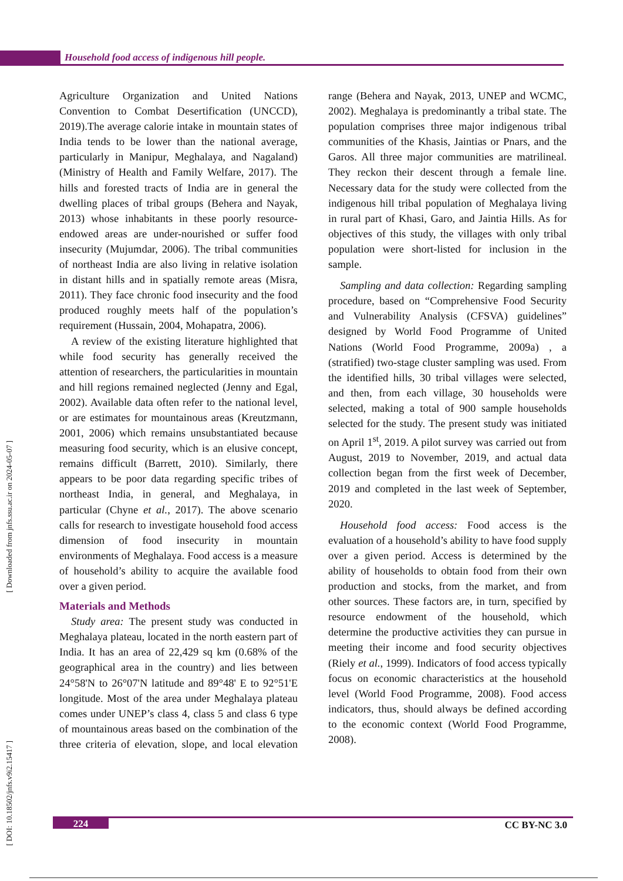Household food access of indigenous hill people.
[ Downloaded from jnfs.ssu.ac.ir on 2024-05-07 ]
[ DOI: 10.18502/jnfs.v9i2.15417 ]
Agriculture Organization and United Nations Convention to Combat Desertification (UNCCD), 2019).The average calorie intake in mountain states of India tends to be lower than the national average, particularly in Manipur, Meghalaya, and Nagaland) (Ministry of Health and Family Welfare, 2017). The hills and forested tracts of India are in general the dwelling places of tribal groups (Behera and Nayak, 2013) whose inhabitants in these poorly resource- endowed areas are under-nourished or suffer food insecurity (Mujumdar, 2006). The tribal communities of northeast India are also living in relative isolation in distant hills and in spatially remote areas (Misra, 2011). They face chronic food insecurity and the food produced roughly meets half of the population’s requirement (Hussain, 2004, Mohapatra, 2006).
A review of the existing literature highlighted that while food security has generally received the attention of researchers, the particularities in mountain and hill regions remained neglected (Jenny and Egal, 2002). Available data often refer to the national level, or are estimates for mountainous areas (Kreutzmann, 2001, 2006) which remains unsubstantiated because measuring food security, which is an elusive concept, remains difficult (Barrett, 2010). Similarly, there appears to be poor data regarding specific tribes of northeast India, in general, and Meghalaya, in particular (Chyne et al., 2017). The above scenario calls for research to investigate household food access dimension of food insecurity in mountain environments of Meghalaya. Food access is a measure of household’s ability to acquire the available food over a given period.
Materials and Methods
Study area: The present study was conducted in Meghalaya plateau, located in the north eastern part of India. It has an area of 22,429 sq km (0.68% of the geographical area in the country) and lies between 24°58'N to 26°07'N latitude and 89°48' E to 92°51'E longitude. Most of the area under Meghalaya plateau comes under UNEP’s class 4, class 5 and class 6 type of mountainous areas based on the combination of the three criteria of elevation, slope, and local elevation range (Behera and Nayak, 2013, UNEP and WCMC, 2002). Meghalaya is predominantly a tribal state. The population comprises three major indigenous tribal communities of the Khasis, Jaintias or Pnars, and the Garos. All three major communities are matrilineal. They reckon their descent through a female line. Necessary data for the study were collected from the indigenous hill tribal population of Meghalaya living in rural part of Khasi, Garo, and Jaintia Hills. As for objectives of this study, the villages with only tribal population were short-listed for inclusion in the sample.
Sampling and data collection: Regarding sampling procedure, based on “Comprehensive Food Security and Vulnerability Analysis (CFSVA) guidelines” designed by World Food Programme of United Nations (World Food Programme, 2009a) , a (stratified) two-stage cluster sampling was used. From the identified hills, 30 tribal villages were selected, and then, from each village, 30 households were selected, making a total of 900 sample households selected for the study. The present study was initiated on April 1<sup>st</sup>, 2019. A pilot survey was carried out from August, 2019 to November, 2019, and actual data collection began from the first week of December, 2019 and completed in the last week of September, 2020.
Household food access: Food access is the evaluation of a household’s ability to have food supply over a given period. Access is determined by the ability of households to obtain food from their own production and stocks, from the market, and from other sources. These factors are, in turn, specified by resource endowment of the household, which determine the productive activities they can pursue in meeting their income and food security objectives (Riely et al., 1999). Indicators of food access typically focus on economic characteristics at the household level (World Food Programme, 2008). Food access indicators, thus, should always be defined according to the economic context (World Food Programme, 2008).
224 CC BY-NC 3.0